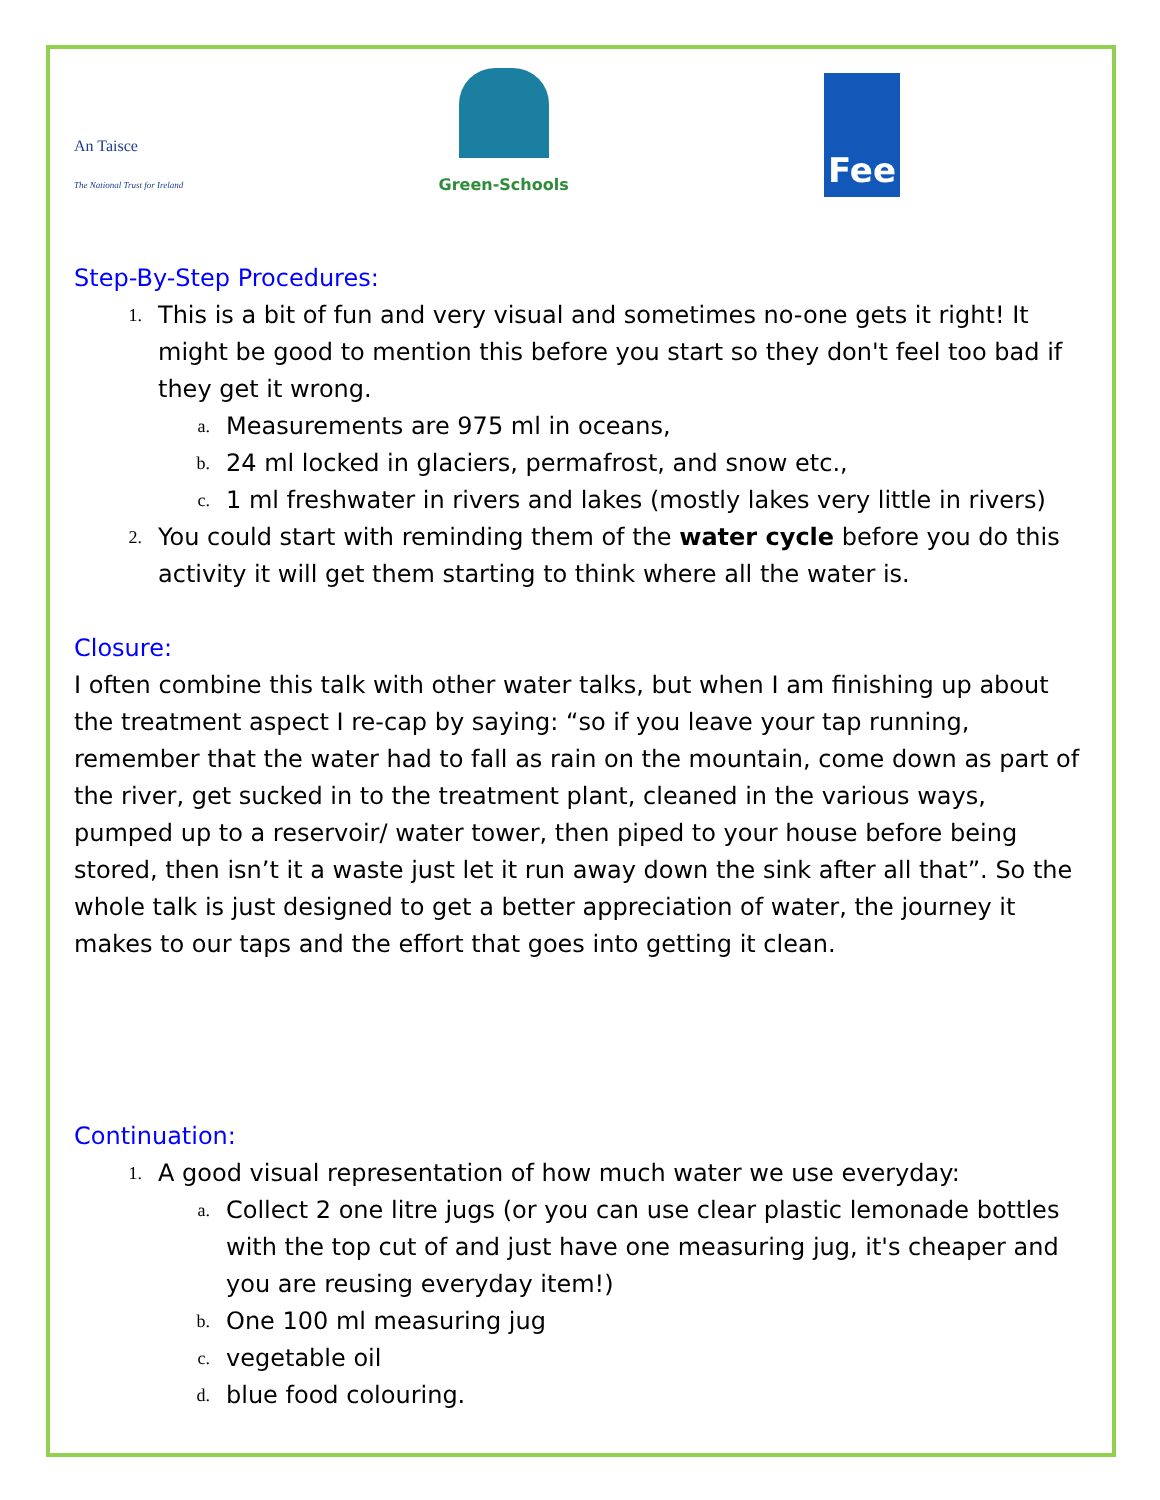An Taisce
The National Trust for Ireland
Green-Schools
Fee
Step-By-Step Procedures:
1. This is a bit of fun and very visual and sometimes no-one gets it right! It might be good to mention this before you start so they don't feel too bad if they get it wrong.
a. Measurements are 975 ml in oceans,
b. 24 ml locked in glaciers, permafrost, and snow etc.,
c. 1 ml freshwater in rivers and lakes (mostly lakes very little in rivers)
2. You could start with reminding them of the water cycle before you do this activity it will get them starting to think where all the water is.
Closure:
I often combine this talk with other water talks, but when I am finishing up about the treatment aspect I re-cap by saying: “so if you leave your tap running, remember that the water had to fall as rain on the mountain, come down as part of the river, get sucked in to the treatment plant, cleaned in the various ways, pumped up to a reservoir/ water tower, then piped to your house before being stored, then isn’t it a waste just let it run away down the sink after all that”. So the whole talk is just designed to get a better appreciation of water, the journey it makes to our taps and the effort that goes into getting it clean.
Continuation:
1. A good visual representation of how much water we use everyday:
a. Collect 2 one litre jugs (or you can use clear plastic lemonade bottles with the top cut of and just have one measuring jug, it's cheaper and you are reusing everyday item!)
b. One 100 ml measuring jug
c. vegetable oil
d. blue food colouring.